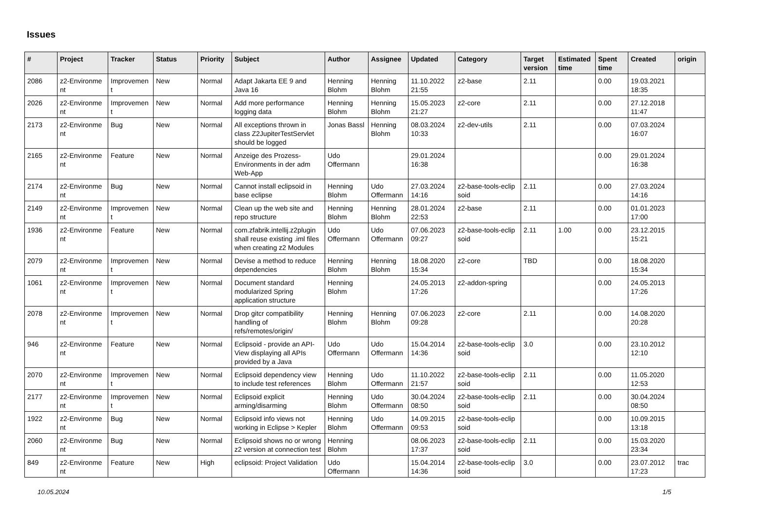Issues
| # | Project | Tracker | Status | Priority | Subject | Author | Assignee | Updated | Category | Target version | Estimated time | Spent time | Created | origin |
| --- | --- | --- | --- | --- | --- | --- | --- | --- | --- | --- | --- | --- | --- | --- |
| 2086 | z2-Environme nt | Improvemen t | New | Normal | Adapt Jakarta EE 9 and Java 16 | Henning Blohm | Henning Blohm | 11.10.2022 21:55 | z2-base | 2.11 | | 0.00 | 19.03.2021 18:35 | |
| 2026 | z2-Environme nt | Improvemen t | New | Normal | Add more performance logging data | Henning Blohm | Henning Blohm | 15.05.2023 21:27 | z2-core | 2.11 | | 0.00 | 27.12.2018 11:47 | |
| 2173 | z2-Environme nt | Bug | New | Normal | All exceptions thrown in class Z2JupiterTestServlet should be logged | Jonas Bassl | Henning Blohm | 08.03.2024 10:33 | z2-dev-utils | 2.11 | | 0.00 | 07.03.2024 16:07 | |
| 2165 | z2-Environme nt | Feature | New | Normal | Anzeige des Prozess-Environments in der adm Web-App | Udo Offermann | | 29.01.2024 16:38 | | | | 0.00 | 29.01.2024 16:38 | |
| 2174 | z2-Environme nt | Bug | New | Normal | Cannot install eclipsoid in base eclipse | Henning Blohm | Udo Offermann | 27.03.2024 14:16 | z2-base-tools-eclip soid | 2.11 | | 0.00 | 27.03.2024 14:16 | |
| 2149 | z2-Environme nt | Improvemen t | New | Normal | Clean up the web site and repo structure | Henning Blohm | Henning Blohm | 28.01.2024 22:53 | z2-base | 2.11 | | 0.00 | 01.01.2023 17:00 | |
| 1936 | z2-Environme nt | Feature | New | Normal | com.zfabrik.intellij.z2plugin shall reuse existing .iml files when creating z2 Modules | Udo Offermann | Udo Offermann | 07.06.2023 09:27 | z2-base-tools-eclip soid | 2.11 | 1.00 | 0.00 | 23.12.2015 15:21 | |
| 2079 | z2-Environme nt | Improvemen t | New | Normal | Devise a method to reduce dependencies | Henning Blohm | Henning Blohm | 18.08.2020 15:34 | z2-core | TBD | | 0.00 | 18.08.2020 15:34 | |
| 1061 | z2-Environme nt | Improvemen t | New | Normal | Document standard modularized Spring application structure | Henning Blohm | | 24.05.2013 17:26 | z2-addon-spring | | | 0.00 | 24.05.2013 17:26 | |
| 2078 | z2-Environme nt | Improvemen t | New | Normal | Drop gitcr compatibility handling of refs/remotes/origin/ | Henning Blohm | Henning Blohm | 07.06.2023 09:28 | z2-core | 2.11 | | 0.00 | 14.08.2020 20:28 | |
| 946 | z2-Environme nt | Feature | New | Normal | Eclipsoid - provide an API-View displaying all APIs provided by a Java | Udo Offermann | Udo Offermann | 15.04.2014 14:36 | z2-base-tools-eclip soid | 3.0 | | 0.00 | 23.10.2012 12:10 | |
| 2070 | z2-Environme nt | Improvemen t | New | Normal | Eclipsoid dependency view to include test references | Henning Blohm | Udo Offermann | 11.10.2022 21:57 | z2-base-tools-eclip soid | 2.11 | | 0.00 | 11.05.2020 12:53 | |
| 2177 | z2-Environme nt | Improvemen t | New | Normal | Eclipsoid explicit arming/disarming | Henning Blohm | Udo Offermann | 30.04.2024 08:50 | z2-base-tools-eclip soid | 2.11 | | 0.00 | 30.04.2024 08:50 | |
| 1922 | z2-Environme nt | Bug | New | Normal | Eclipsoid info views not working in Eclipse > Kepler | Henning Blohm | Udo Offermann | 14.09.2015 09:53 | z2-base-tools-eclip soid | | | 0.00 | 10.09.2015 13:18 | |
| 2060 | z2-Environme nt | Bug | New | Normal | Eclipsoid shows no or wrong z2 version at connection test | Henning Blohm | | 08.06.2023 17:37 | z2-base-tools-eclip soid | 2.11 | | 0.00 | 15.03.2020 23:34 | |
| 849 | z2-Environme nt | Feature | New | High | eclipsoid: Project Validation | Udo Offermann | | 15.04.2014 14:36 | z2-base-tools-eclip soid | 3.0 | | 0.00 | 23.07.2012 17:23 | trac |
10.05.2024 1/5